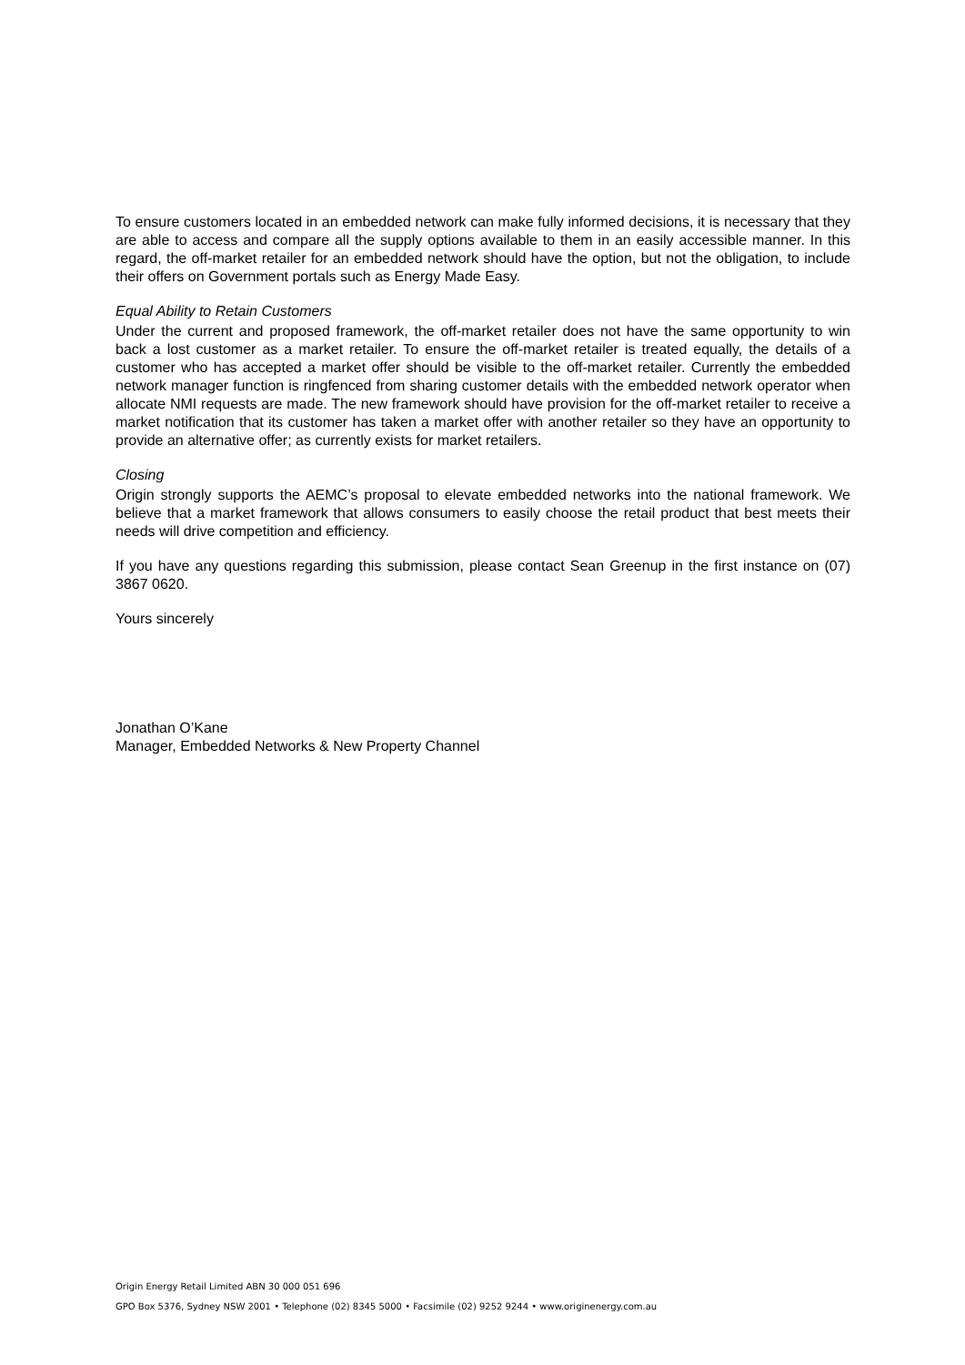To ensure customers located in an embedded network can make fully informed decisions, it is necessary that they are able to access and compare all the supply options available to them in an easily accessible manner. In this regard, the off-market retailer for an embedded network should have the option, but not the obligation, to include their offers on Government portals such as Energy Made Easy.
Equal Ability to Retain Customers
Under the current and proposed framework, the off-market retailer does not have the same opportunity to win back a lost customer as a market retailer. To ensure the off-market retailer is treated equally, the details of a customer who has accepted a market offer should be visible to the off-market retailer. Currently the embedded network manager function is ringfenced from sharing customer details with the embedded network operator when allocate NMI requests are made. The new framework should have provision for the off-market retailer to receive a market notification that its customer has taken a market offer with another retailer so they have an opportunity to provide an alternative offer; as currently exists for market retailers.
Closing
Origin strongly supports the AEMC’s proposal to elevate embedded networks into the national framework. We believe that a market framework that allows consumers to easily choose the retail product that best meets their needs will drive competition and efficiency.
If you have any questions regarding this submission, please contact Sean Greenup in the first instance on (07) 3867 0620.
Yours sincerely
Jonathan O’Kane
Manager, Embedded Networks & New Property Channel
Origin Energy Retail Limited ABN 30 000 051 696
GPO Box 5376, Sydney NSW 2001 • Telephone (02) 8345 5000 • Facsimile (02) 9252 9244 • www.originenergy.com.au